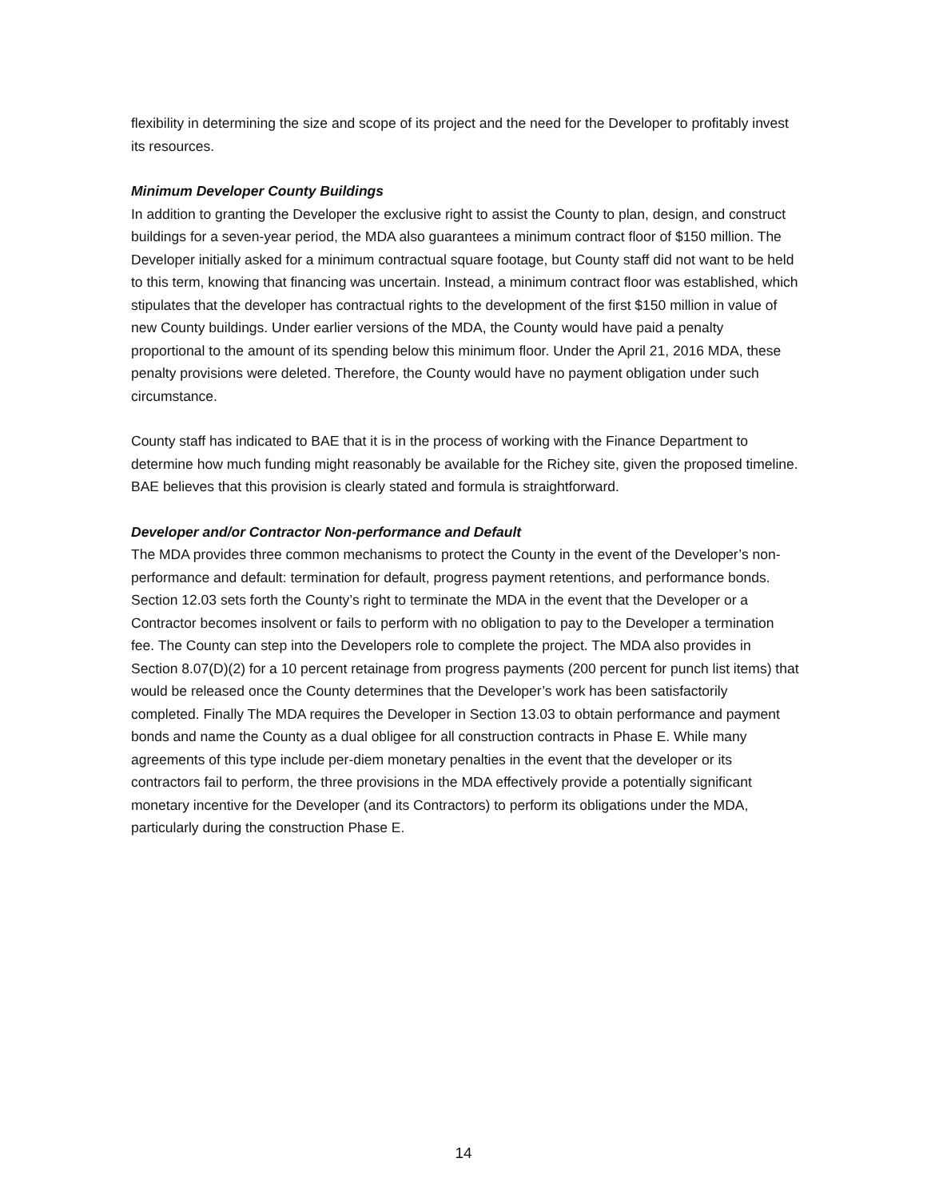flexibility in determining the size and scope of its project and the need for the Developer to profitably invest its resources.
Minimum Developer County Buildings
In addition to granting the Developer the exclusive right to assist the County to plan, design, and construct buildings for a seven-year period, the MDA also guarantees a minimum contract floor of $150 million. The Developer initially asked for a minimum contractual square footage, but County staff did not want to be held to this term, knowing that financing was uncertain. Instead, a minimum contract floor was established, which stipulates that the developer has contractual rights to the development of the first $150 million in value of new County buildings. Under earlier versions of the MDA, the County would have paid a penalty proportional to the amount of its spending below this minimum floor. Under the April 21, 2016 MDA, these penalty provisions were deleted. Therefore, the County would have no payment obligation under such circumstance.
County staff has indicated to BAE that it is in the process of working with the Finance Department to determine how much funding might reasonably be available for the Richey site, given the proposed timeline. BAE believes that this provision is clearly stated and formula is straightforward.
Developer and/or Contractor Non-performance and Default
The MDA provides three common mechanisms to protect the County in the event of the Developer’s non-performance and default: termination for default, progress payment retentions, and performance bonds. Section 12.03 sets forth the County’s right to terminate the MDA in the event that the Developer or a Contractor becomes insolvent or fails to perform with no obligation to pay to the Developer a termination fee. The County can step into the Developers role to complete the project. The MDA also provides in Section 8.07(D)(2) for a 10 percent retainage from progress payments (200 percent for punch list items) that would be released once the County determines that the Developer’s work has been satisfactorily completed. Finally The MDA requires the Developer in Section 13.03 to obtain performance and payment bonds and name the County as a dual obligee for all construction contracts in Phase E. While many agreements of this type include per-diem monetary penalties in the event that the developer or its contractors fail to perform, the three provisions in the MDA effectively provide a potentially significant monetary incentive for the Developer (and its Contractors) to perform its obligations under the MDA, particularly during the construction Phase E.
14